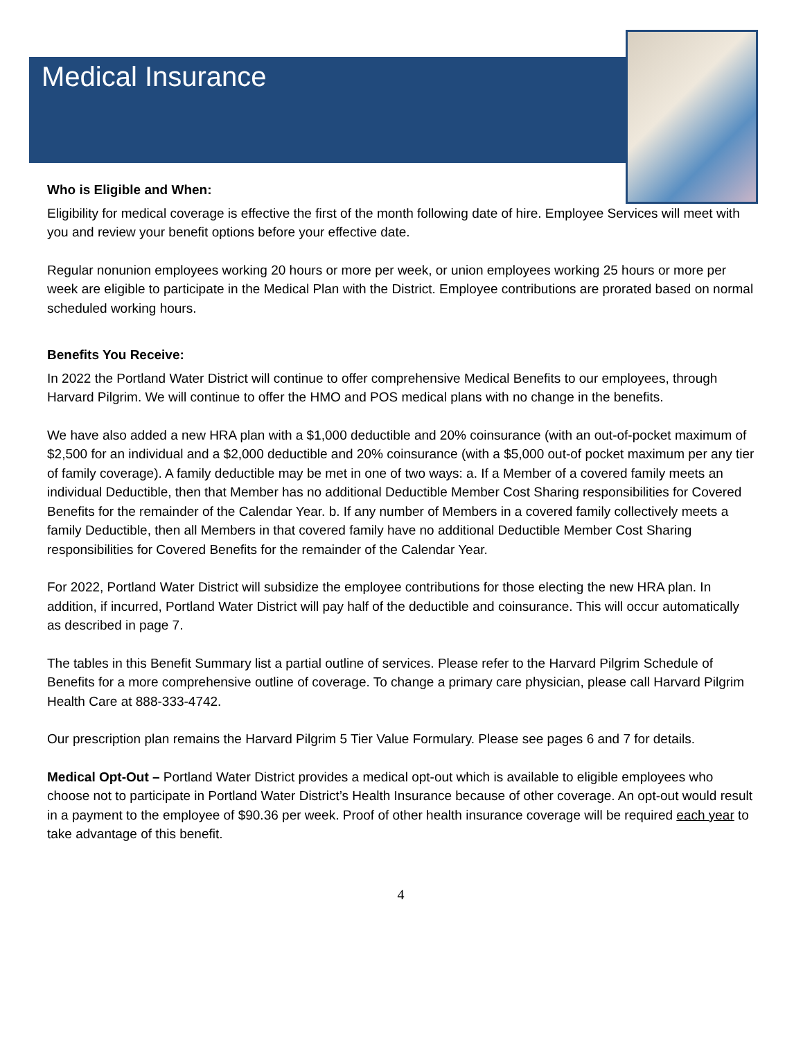Medical Insurance
Who is Eligible and When:
Eligibility for medical coverage is effective the first of the month following date of hire. Employee Services will meet with you and review your benefit options before your effective date.
Regular nonunion employees working 20 hours or more per week, or union employees working 25 hours or more per week are eligible to participate in the Medical Plan with the District. Employee contributions are prorated based on normal scheduled working hours.
Benefits You Receive:
In 2022 the Portland Water District will continue to offer comprehensive Medical Benefits to our employees, through Harvard Pilgrim. We will continue to offer the HMO and POS medical plans with no change in the benefits.
We have also added a new HRA plan with a $1,000 deductible and 20% coinsurance (with an out-of-pocket maximum of $2,500 for an individual and a $2,000 deductible and 20% coinsurance (with a $5,000 out-of pocket maximum per any tier of family coverage). A family deductible may be met in one of two ways: a. If a Member of a covered family meets an individual Deductible, then that Member has no additional Deductible Member Cost Sharing responsibilities for Covered Benefits for the remainder of the Calendar Year. b. If any number of Members in a covered family collectively meets a family Deductible, then all Members in that covered family have no additional Deductible Member Cost Sharing responsibilities for Covered Benefits for the remainder of the Calendar Year.
For 2022, Portland Water District will subsidize the employee contributions for those electing the new HRA plan. In addition, if incurred, Portland Water District will pay half of the deductible and coinsurance. This will occur automatically as described in page 7.
The tables in this Benefit Summary list a partial outline of services. Please refer to the Harvard Pilgrim Schedule of Benefits for a more comprehensive outline of coverage. To change a primary care physician, please call Harvard Pilgrim Health Care at 888-333-4742.
Our prescription plan remains the Harvard Pilgrim 5 Tier Value Formulary. Please see pages 6 and 7 for details.
Medical Opt-Out – Portland Water District provides a medical opt-out which is available to eligible employees who choose not to participate in Portland Water District’s Health Insurance because of other coverage. An opt-out would result in a payment to the employee of $90.36 per week. Proof of other health insurance coverage will be required each year to take advantage of this benefit.
4